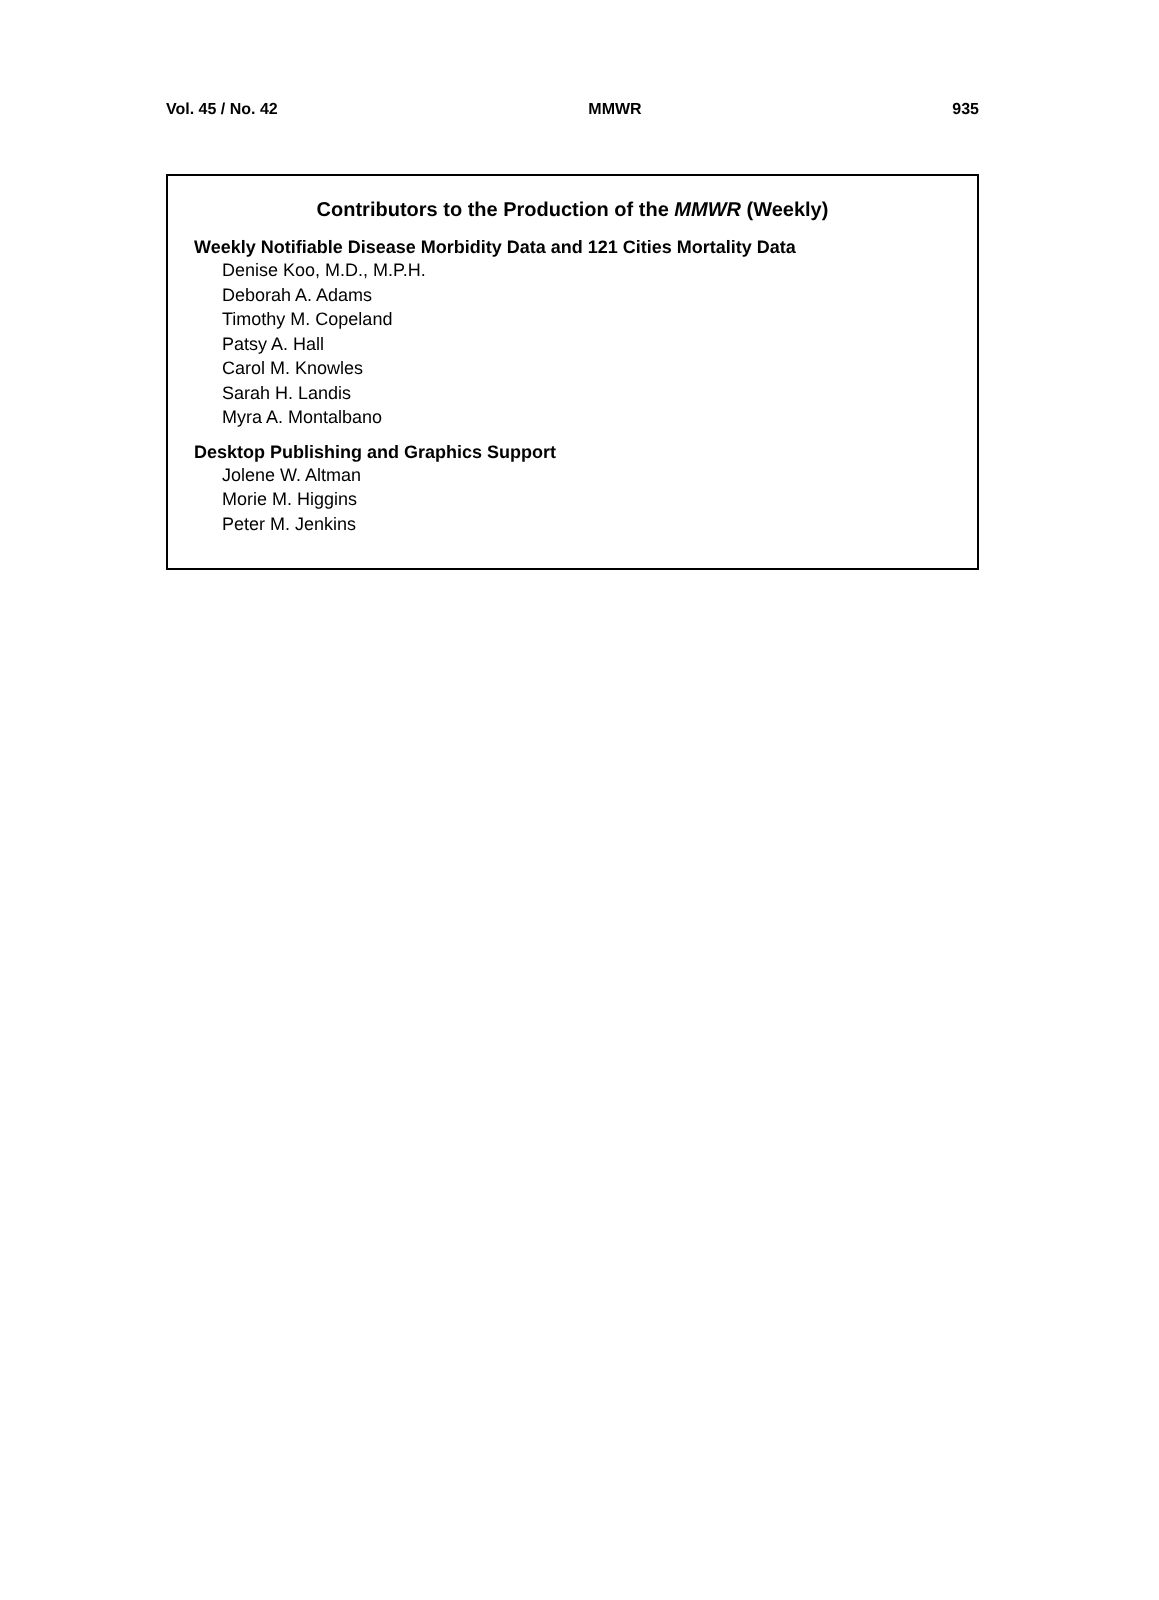Vol. 45 / No. 42 MMWR 935
Contributors to the Production of the MMWR (Weekly)
Weekly Notifiable Disease Morbidity Data and 121 Cities Mortality Data
Denise Koo, M.D., M.P.H.
Deborah A. Adams
Timothy M. Copeland
Patsy A. Hall
Carol M. Knowles
Sarah H. Landis
Myra A. Montalbano
Desktop Publishing and Graphics Support
Jolene W. Altman
Morie M. Higgins
Peter M. Jenkins